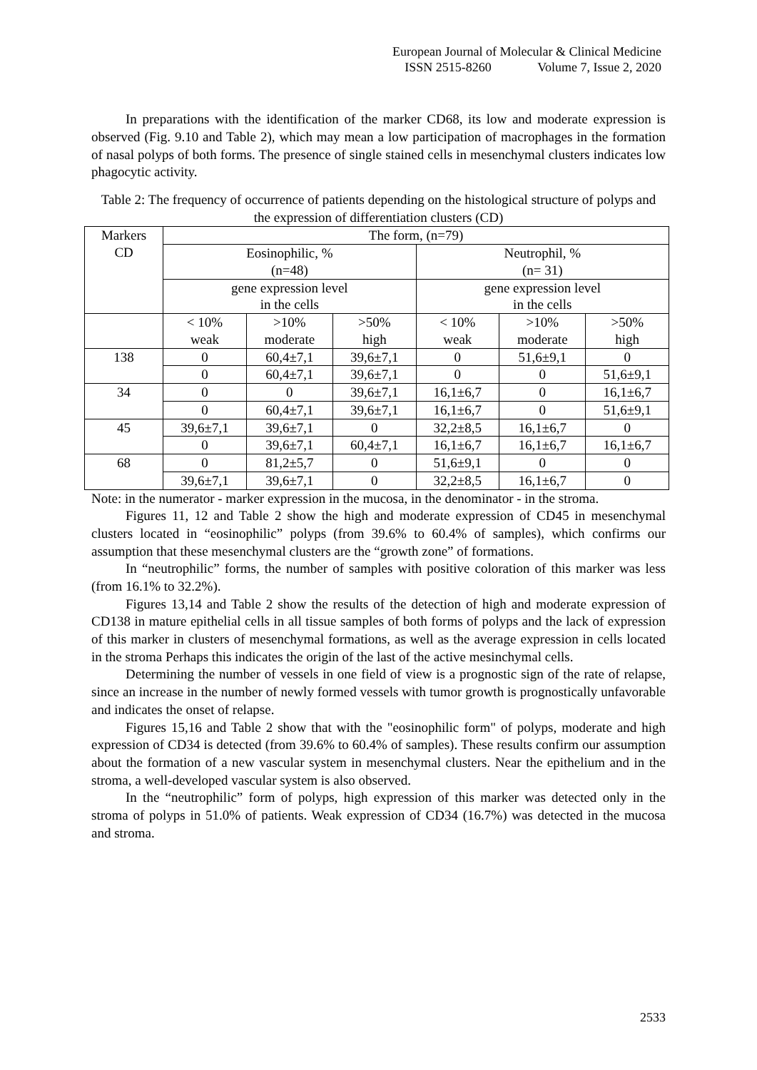European Journal of Molecular & Clinical Medicine
ISSN 2515-8260 Volume 7, Issue 2, 2020
In preparations with the identification of the marker CD68, its low and moderate expression is observed (Fig. 9.10 and Table 2), which may mean a low participation of macrophages in the formation of nasal polyps of both forms. The presence of single stained cells in mesenchymal clusters indicates low phagocytic activity.
Table 2: The frequency of occurrence of patients depending on the histological structure of polyps and the expression of differentiation clusters (CD)
| Markers CD | The form, (n=79) | | | | | |
| | Eosinophilic, % (n=48) | | | Neutrophil, % (n= 31) | | |
| | gene expression level in the cells | | | gene expression level in the cells | | |
| | < 10% weak | >10% moderate | >50% high | < 10% weak | >10% moderate | >50% high |
| 138 | 0 | 60,4±7,1 | 39,6±7,1 | 0 | 51,6±9,1 | 0 |
| | 0 | 60,4±7,1 | 39,6±7,1 | 0 | 0 | 51,6±9,1 |
| 34 | 0 | 0 | 39,6±7,1 | 16,1±6,7 | 0 | 16,1±6,7 |
| | 0 | 60,4±7,1 | 39,6±7,1 | 16,1±6,7 | 0 | 51,6±9,1 |
| 45 | 39,6±7,1 | 39,6±7,1 | 0 | 32,2±8,5 | 16,1±6,7 | 0 |
| | 0 | 39,6±7,1 | 60,4±7,1 | 16,1±6,7 | 16,1±6,7 | 16,1±6,7 |
| 68 | 0 | 81,2±5,7 | 0 | 51,6±9,1 | 0 | 0 |
| | 39,6±7,1 | 39,6±7,1 | 0 | 32,2±8,5 | 16,1±6,7 | 0 |
Note: in the numerator - marker expression in the mucosa, in the denominator - in the stroma.
Figures 11, 12 and Table 2 show the high and moderate expression of CD45 in mesenchymal clusters located in “eosinophilic” polyps (from 39.6% to 60.4% of samples), which confirms our assumption that these mesenchymal clusters are the “growth zone” of formations.
In “neutrophilic” forms, the number of samples with positive coloration of this marker was less (from 16.1% to 32.2%).
Figures 13,14 and Table 2 show the results of the detection of high and moderate expression of CD138 in mature epithelial cells in all tissue samples of both forms of polyps and the lack of expression of this marker in clusters of mesenchymal formations, as well as the average expression in cells located in the stroma Perhaps this indicates the origin of the last of the active mesinchymal cells.
Determining the number of vessels in one field of view is a prognostic sign of the rate of relapse, since an increase in the number of newly formed vessels with tumor growth is prognostically unfavorable and indicates the onset of relapse.
Figures 15,16 and Table 2 show that with the "eosinophilic form" of polyps, moderate and high expression of CD34 is detected (from 39.6% to 60.4% of samples). These results confirm our assumption about the formation of a new vascular system in mesenchymal clusters. Near the epithelium and in the stroma, a well-developed vascular system is also observed.
In the “neutrophilic” form of polyps, high expression of this marker was detected only in the stroma of polyps in 51.0% of patients. Weak expression of CD34 (16.7%) was detected in the mucosa and stroma.
2533